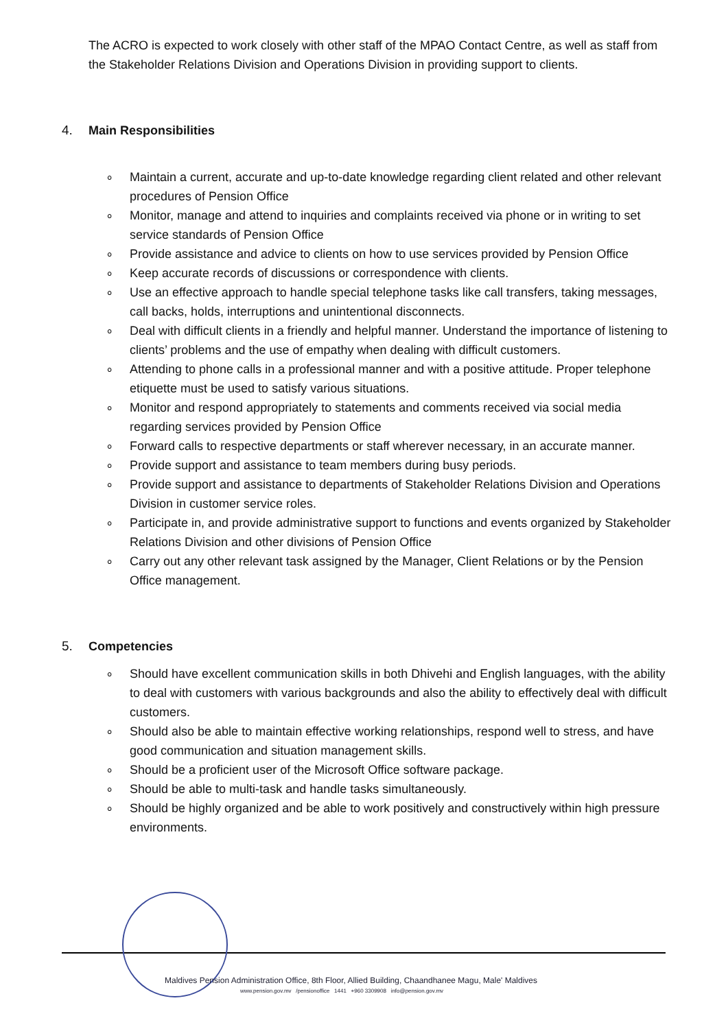The ACRO is expected to work closely with other staff of the MPAO Contact Centre, as well as staff from the Stakeholder Relations Division and Operations Division in providing support to clients.
4. Main Responsibilities
∘ Maintain a current, accurate and up-to-date knowledge regarding client related and other relevant procedures of Pension Office
∘ Monitor, manage and attend to inquiries and complaints received via phone or in writing to set service standards of Pension Office
∘ Provide assistance and advice to clients on how to use services provided by Pension Office
∘ Keep accurate records of discussions or correspondence with clients.
∘ Use an effective approach to handle special telephone tasks like call transfers, taking messages, call backs, holds, interruptions and unintentional disconnects.
∘ Deal with difficult clients in a friendly and helpful manner. Understand the importance of listening to clients’ problems and the use of empathy when dealing with difficult customers.
∘ Attending to phone calls in a professional manner and with a positive attitude. Proper telephone etiquette must be used to satisfy various situations.
∘ Monitor and respond appropriately to statements and comments received via social media regarding services provided by Pension Office
∘ Forward calls to respective departments or staff wherever necessary, in an accurate manner.
∘ Provide support and assistance to team members during busy periods.
∘ Provide support and assistance to departments of Stakeholder Relations Division and Operations Division in customer service roles.
∘ Participate in, and provide administrative support to functions and events organized by Stakeholder Relations Division and other divisions of Pension Office
∘ Carry out any other relevant task assigned by the Manager, Client Relations or by the Pension Office management.
5. Competencies
∘ Should have excellent communication skills in both Dhivehi and English languages, with the ability to deal with customers with various backgrounds and also the ability to effectively deal with difficult customers.
∘ Should also be able to maintain effective working relationships, respond well to stress, and have good communication and situation management skills.
∘ Should be a proficient user of the Microsoft Office software package.
∘ Should be able to multi-task and handle tasks simultaneously.
∘ Should be highly organized and be able to work positively and constructively within high pressure environments.
Maldives Pension Administration Office, 8th Floor, Allied Building, Chaandhanee Magu, Male' Maldives
www.pension.gov.mv /pensionoffice 1441 +960 3309908 info@pension.gov.mv